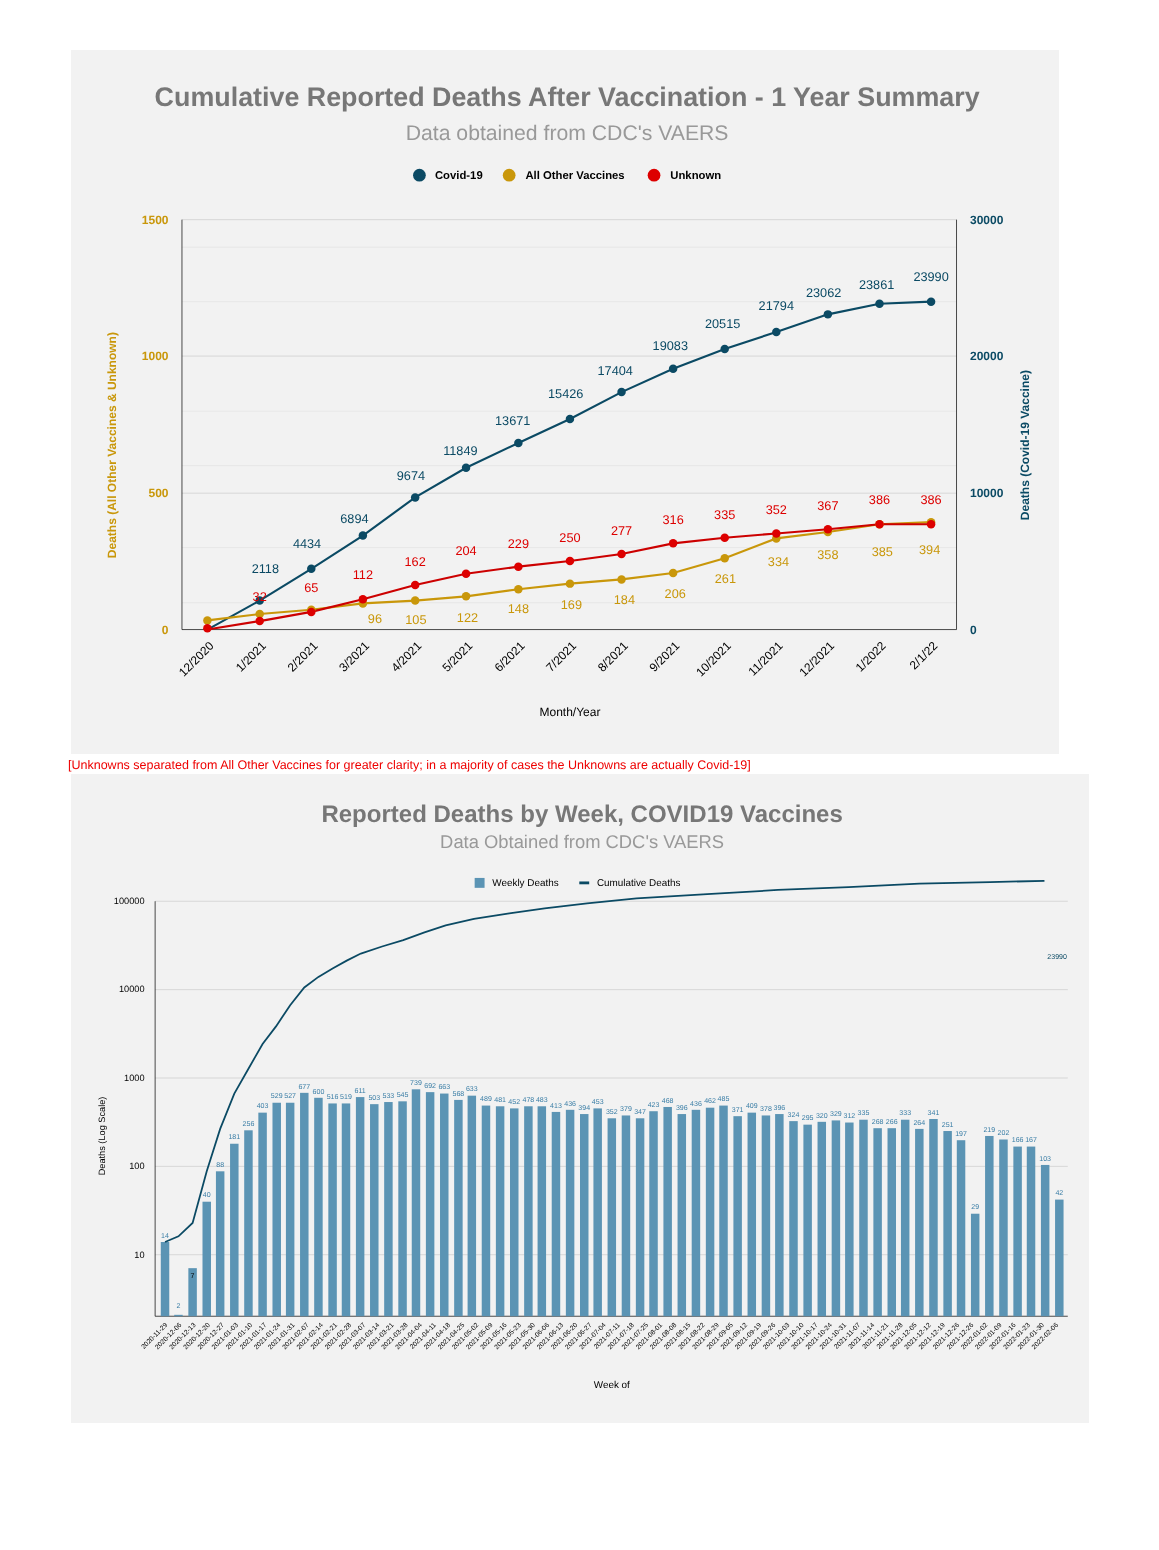Cumulative Reported Deaths After Vaccination - 1 Year Summary
Data obtained from CDC's VAERS
Covid-19
All Other Vaccines
Unknown
1500
1000
500
0
30000
20000
10000
0
Deaths (All Other Vaccines & Unknown)
Deaths (Covid-19 Vaccine)
2118
4434
6894
9674
11849
13671
15426
17404
19083
20515
21794
23062
23861
23990
32
65
112
162
204
229
250
277
316
335
352
367
386
386
96
105
122
148
169
184
206
261
334
358
385
394
12/2020
1/2021
2/2021
3/2021
4/2021
5/2021
6/2021
7/2021
8/2021
9/2021
10/2021
11/2021
12/2021
1/2022
2/1/22
Month/Year
[Unknowns separated from All Other Vaccines for greater clarity; in a majority of cases the Unknowns are actually Covid-19]
Reported Deaths by Week, COVID19 Vaccines
Data Obtained from CDC's VAERS
Weekly Deaths
Cumulative Deaths
100000
10000
1000
100
10
Deaths (Log Scale)
14
2
7
40
88
181
256
403
529
527
677
600
516
519
611
503
533
545
739
692
663
568
633
489
481
452
478
483
413
436
394
453
352
379
347
423
468
396
436
462
485
371
409
378
396
324
295
320
329
312
335
268
266
333
264
341
251
197
29
219
202
166
167
103
42
23990
2020-11-29
2020-12-06
2020-12-13
2020-12-20
2020-12-27
2021-01-03
2021-01-10
2021-01-17
2021-01-24
2021-01-31
2021-02-07
2021-02-14
2021-02-21
2021-02-28
2021-03-07
2021-03-14
2021-03-21
2021-03-28
2021-04-04
2021-04-11
2021-04-18
2021-04-25
2021-05-02
2021-05-09
2021-05-16
2021-05-23
2021-05-30
2021-06-06
2021-06-13
2021-06-20
2021-06-27
2021-07-04
2021-07-11
2021-07-18
2021-07-25
2021-08-01
2021-08-08
2021-08-15
2021-08-22
2021-08-29
2021-09-05
2021-09-12
2021-09-19
2021-09-26
2021-10-03
2021-10-10
2021-10-17
2021-10-24
2021-10-31
2021-11-07
2021-11-14
2021-11-21
2021-11-28
2021-12-05
2021-12-12
2021-12-19
2021-12-26
2021-12-26
2022-01-02
2022-01-09
2022-01-16
2022-01-23
2022-01-30
2022-02-06
Week of